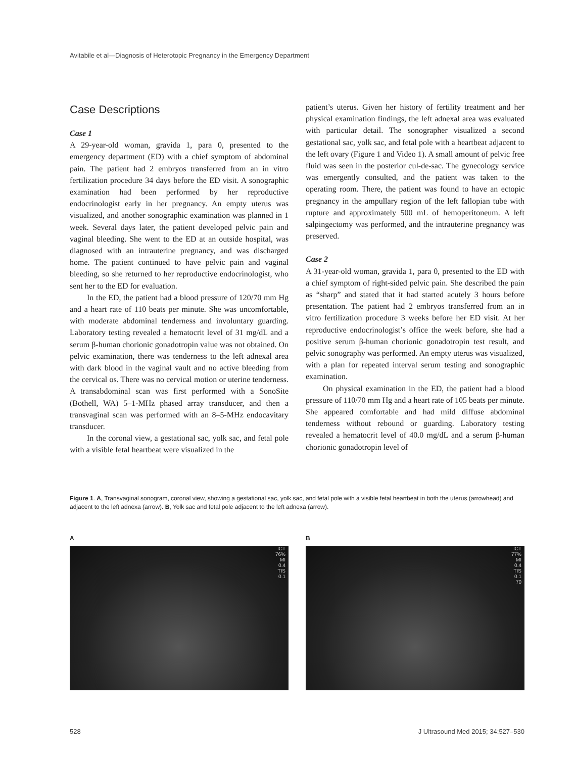Avitabile et al—Diagnosis of Heterotopic Pregnancy in the Emergency Department
Case Descriptions
Case 1
A 29-year-old woman, gravida 1, para 0, presented to the emergency department (ED) with a chief symptom of abdominal pain. The patient had 2 embryos transferred from an in vitro fertilization procedure 34 days before the ED visit. A sonographic examination had been performed by her reproductive endocrinologist early in her pregnancy. An empty uterus was visualized, and another sonographic examination was planned in 1 week. Several days later, the patient developed pelvic pain and vaginal bleeding. She went to the ED at an outside hospital, was diagnosed with an intrauterine pregnancy, and was discharged home. The patient continued to have pelvic pain and vaginal bleeding, so she returned to her reproductive endocrinologist, who sent her to the ED for evaluation.
In the ED, the patient had a blood pressure of 120/70 mm Hg and a heart rate of 110 beats per minute. She was uncomfortable, with moderate abdominal tenderness and involuntary guarding. Laboratory testing revealed a hematocrit level of 31 mg/dL and a serum β-human chorionic gonadotropin value was not obtained. On pelvic examination, there was tenderness to the left adnexal area with dark blood in the vaginal vault and no active bleeding from the cervical os. There was no cervical motion or uterine tenderness. A transabdominal scan was first performed with a SonoSite (Bothell, WA) 5–1-MHz phased array transducer, and then a transvaginal scan was performed with an 8–5-MHz endocavitary transducer.
In the coronal view, a gestational sac, yolk sac, and fetal pole with a visible fetal heartbeat were visualized in the
patient’s uterus. Given her history of fertility treatment and her physical examination findings, the left adnexal area was evaluated with particular detail. The sonographer visualized a second gestational sac, yolk sac, and fetal pole with a heartbeat adjacent to the left ovary (Figure 1 and Video 1). A small amount of pelvic free fluid was seen in the posterior cul-de-sac. The gynecology service was emergently consulted, and the patient was taken to the operating room. There, the patient was found to have an ectopic pregnancy in the ampullary region of the left fallopian tube with rupture and approximately 500 mL of hemoperitoneum. A left salpingectomy was performed, and the intrauterine pregnancy was preserved.
Case 2
A 31-year-old woman, gravida 1, para 0, presented to the ED with a chief symptom of right-sided pelvic pain. She described the pain as “sharp” and stated that it had started acutely 3 hours before presentation. The patient had 2 embryos transferred from an in vitro fertilization procedure 3 weeks before her ED visit. At her reproductive endocrinologist’s office the week before, she had a positive serum β-human chorionic gonadotropin test result, and pelvic sonography was performed. An empty uterus was visualized, with a plan for repeated interval serum testing and sonographic examination.
On physical examination in the ED, the patient had a blood pressure of 110/70 mm Hg and a heart rate of 105 beats per minute. She appeared comfortable and had mild diffuse abdominal tenderness without rebound or guarding. Laboratory testing revealed a hematocrit level of 40.0 mg/dL and a serum β-human chorionic gonadotropin level of
Figure 1. A, Transvaginal sonogram, coronal view, showing a gestational sac, yolk sac, and fetal pole with a visible fetal heartbeat in both the uterus (arrowhead) and adjacent to the left adnexa (arrow). B, Yolk sac and fetal pole adjacent to the left adnexa (arrow).
A
ICT
76%
MI
0.4
TIS
0.1
B
ICT
77%
MI
0.4
TIS
0.1
70
528
J Ultrasound Med 2015; 34:527–530